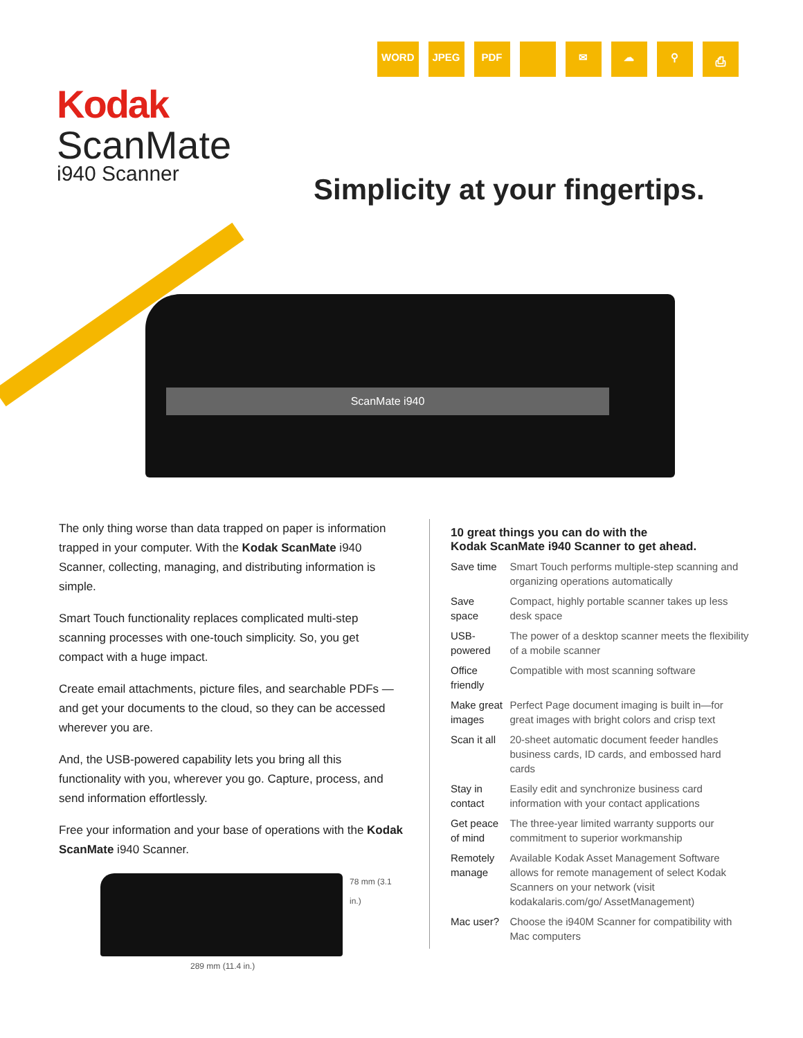WORD JPEG PDF ✉ ☁ ⚲ ⎙
Kodak
ScanMate
i940 Scanner
Simplicity at your fingertips.
ScanMate i940
The only thing worse than data trapped on paper is information trapped in your computer. With the Kodak ScanMate i940 Scanner, collecting, managing, and distributing information is simple.
Smart Touch functionality replaces complicated multi-step scanning processes with one-touch simplicity. So, you get compact with a huge impact.
Create email attachments, picture files, and searchable PDFs — and get your documents to the cloud, so they can be accessed wherever you are.
And, the USB-powered capability lets you bring all this functionality with you, wherever you go. Capture, process, and send information effortlessly.
Free your information and your base of operations with the Kodak ScanMate i940 Scanner.
289 mm (11.4 in.)
78 mm (3.1 in.)
10 great things you can do with the
Kodak ScanMate i940 Scanner to get ahead.
| Save time | Smart Touch performs multiple-step scanning and organizing operations automatically |
| Save space | Compact, highly portable scanner takes up less desk space |
| USB-powered | The power of a desktop scanner meets the flexibility of a mobile scanner |
| Office friendly | Compatible with most scanning software |
| Make great images | Perfect Page document imaging is built in—for great images with bright colors and crisp text |
| Scan it all | 20-sheet automatic document feeder handles business cards, ID cards, and embossed hard cards |
| Stay in contact | Easily edit and synchronize business card information with your contact applications |
| Get peace of mind | The three-year limited warranty supports our commitment to superior workmanship |
| Remotely manage | Available Kodak Asset Management Software allows for remote management of select Kodak Scanners on your network (visit kodakalaris.com/go/ AssetManagement) |
| Mac user? | Choose the i940M Scanner for compatibility with Mac computers |